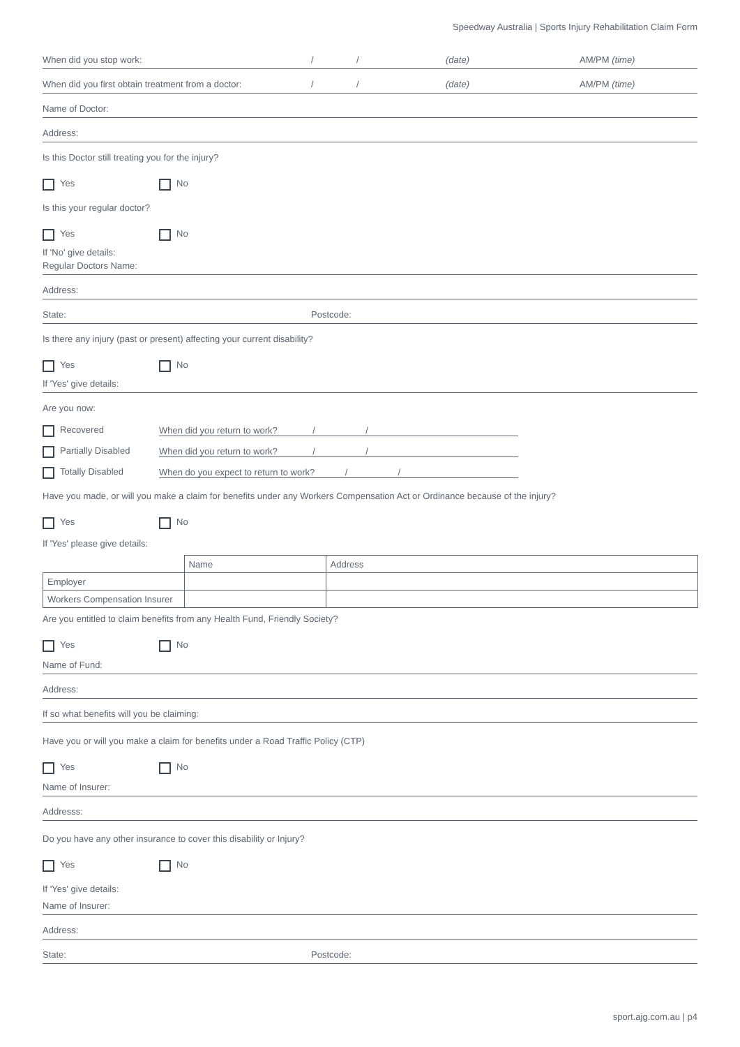Speedway Australia | Sports Injury Rehabilitation Claim Form
When did you stop work: / / (date) AM/PM (time)
When did you first obtain treatment from a doctor: / / (date) AM/PM (time)
Name of Doctor:
Address:
Is this Doctor still treating you for the injury?
Yes No
Is this your regular doctor?
Yes No
If 'No' give details:
Regular Doctors Name:
Address:
State: Postcode:
Is there any injury (past or present) affecting your current disability?
Yes No
If 'Yes' give details:
Are you now:
Recovered When did you return to work? / /
Partially Disabled When did you return to work? / /
Totally Disabled When do you expect to return to work? / /
Have you made, or will you make a claim for benefits under any Workers Compensation Act or Ordinance because of the injury?
Yes No
If 'Yes' please give details:
| | Name | Address |
| Employer | | |
| Workers Compensation Insurer | | |
Are you entitled to claim benefits from any Health Fund, Friendly Society?
Yes No
Name of Fund:
Address:
If so what benefits will you be claiming:
Have you or will you make a claim for benefits under a Road Traffic Policy (CTP)
Yes No
Name of Insurer:
Addresss:
Do you have any other insurance to cover this disability or Injury?
Yes No
If 'Yes' give details:
Name of Insurer:
Address:
State: Postcode:
sport.ajg.com.au | p4